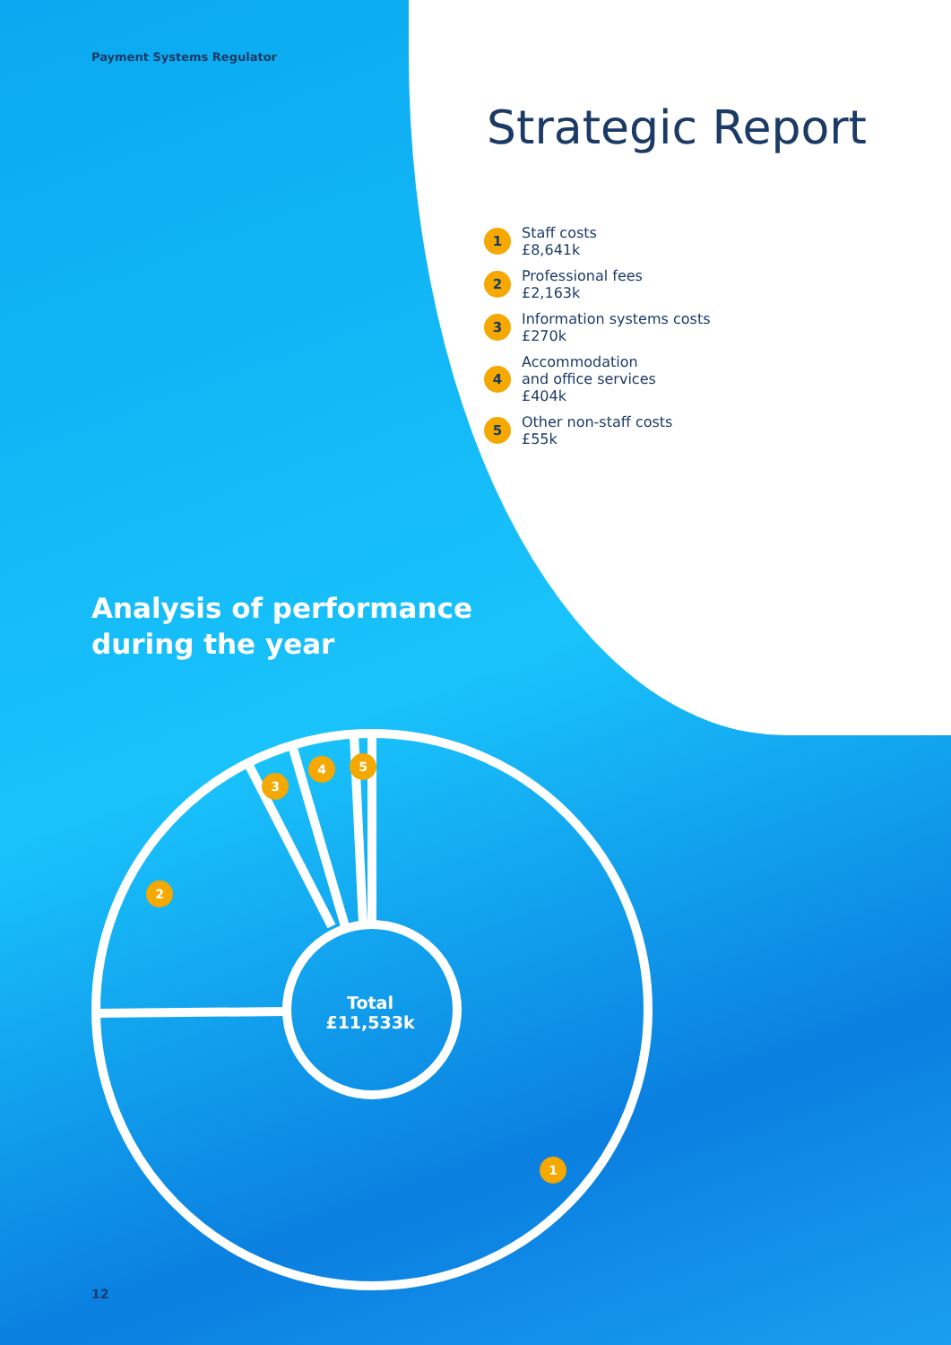Payment Systems Regulator
Strategic Report
1 Staff costs
£8,641k
2 Professional fees
£2,163k
3 Information systems costs
£270k
4 Accommodation
and office services
£404k
5 Other non-staff costs
£55k
Analysis of performance
during the year
Total
£11,533k
2
3
4 5
1
12